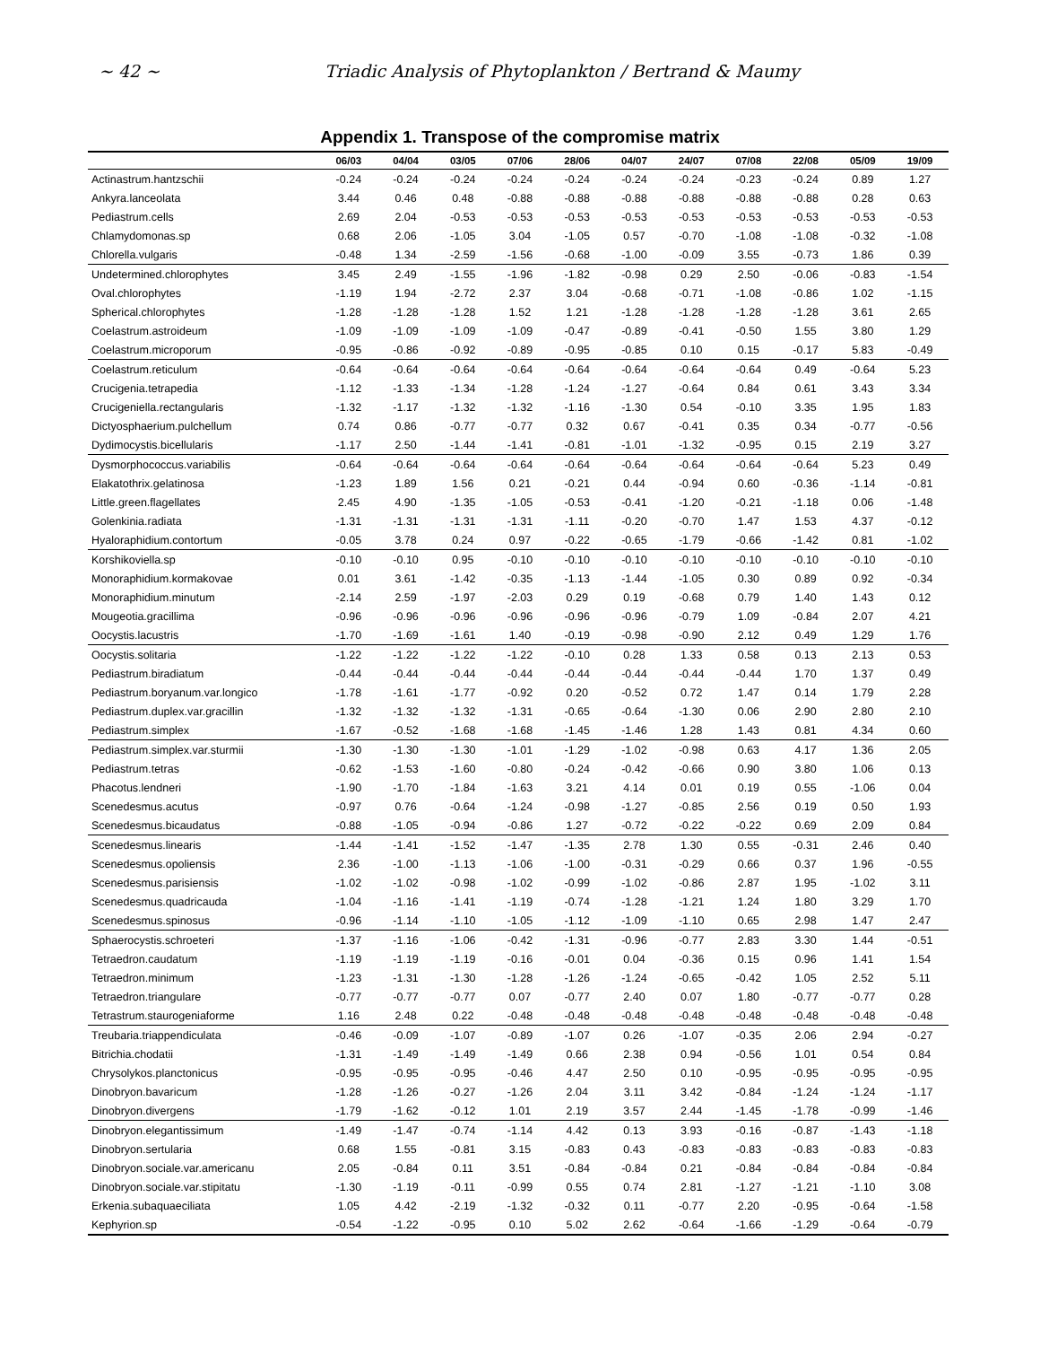~ 42 ~ Triadic Analysis of Phytoplankton / Bertrand & Maumy
Appendix 1. Transpose of the compromise matrix
| | 06/03 | 04/04 | 03/05 | 07/06 | 28/06 | 04/07 | 24/07 | 07/08 | 22/08 | 05/09 | 19/09 |
| --- | --- | --- | --- | --- | --- | --- | --- | --- | --- | --- | --- |
| Actinastrum.hantzschii | -0.24 | -0.24 | -0.24 | -0.24 | -0.24 | -0.24 | -0.24 | -0.23 | -0.24 | 0.89 | 1.27 |
| Ankyra.lanceolata | 3.44 | 0.46 | 0.48 | -0.88 | -0.88 | -0.88 | -0.88 | -0.88 | -0.88 | 0.28 | 0.63 |
| Pediastrum.cells | 2.69 | 2.04 | -0.53 | -0.53 | -0.53 | -0.53 | -0.53 | -0.53 | -0.53 | -0.53 | -0.53 |
| Chlamydomonas.sp | 0.68 | 2.06 | -1.05 | 3.04 | -1.05 | 0.57 | -0.70 | -1.08 | -1.08 | -0.32 | -1.08 |
| Chlorella.vulgaris | -0.48 | 1.34 | -2.59 | -1.56 | -0.68 | -1.00 | -0.09 | 3.55 | -0.73 | 1.86 | 0.39 |
| Undetermined.chlorophytes | 3.45 | 2.49 | -1.55 | -1.96 | -1.82 | -0.98 | 0.29 | 2.50 | -0.06 | -0.83 | -1.54 |
| Oval.chlorophytes | -1.19 | 1.94 | -2.72 | 2.37 | 3.04 | -0.68 | -0.71 | -1.08 | -0.86 | 1.02 | -1.15 |
| Spherical.chlorophytes | -1.28 | -1.28 | -1.28 | 1.52 | 1.21 | -1.28 | -1.28 | -1.28 | -1.28 | 3.61 | 2.65 |
| Coelastrum.astroideum | -1.09 | -1.09 | -1.09 | -1.09 | -0.47 | -0.89 | -0.41 | -0.50 | 1.55 | 3.80 | 1.29 |
| Coelastrum.microporum | -0.95 | -0.86 | -0.92 | -0.89 | -0.95 | -0.85 | 0.10 | 0.15 | -0.17 | 5.83 | -0.49 |
| Coelastrum.reticulum | -0.64 | -0.64 | -0.64 | -0.64 | -0.64 | -0.64 | -0.64 | -0.64 | 0.49 | -0.64 | 5.23 |
| Crucigenia.tetrapedia | -1.12 | -1.33 | -1.34 | -1.28 | -1.24 | -1.27 | -0.64 | 0.84 | 0.61 | 3.43 | 3.34 |
| Crucigeniella.rectangularis | -1.32 | -1.17 | -1.32 | -1.32 | -1.16 | -1.30 | 0.54 | -0.10 | 3.35 | 1.95 | 1.83 |
| Dictyosphaerium.pulchellum | 0.74 | 0.86 | -0.77 | -0.77 | 0.32 | 0.67 | -0.41 | 0.35 | 0.34 | -0.77 | -0.56 |
| Dydimocystis.bicellularis | -1.17 | 2.50 | -1.44 | -1.41 | -0.81 | -1.01 | -1.32 | -0.95 | 0.15 | 2.19 | 3.27 |
| Dysmorphococcus.variabilis | -0.64 | -0.64 | -0.64 | -0.64 | -0.64 | -0.64 | -0.64 | -0.64 | -0.64 | 5.23 | 0.49 |
| Elakatothrix.gelatinosa | -1.23 | 1.89 | 1.56 | 0.21 | -0.21 | 0.44 | -0.94 | 0.60 | -0.36 | -1.14 | -0.81 |
| Little.green.flagellates | 2.45 | 4.90 | -1.35 | -1.05 | -0.53 | -0.41 | -1.20 | -0.21 | -1.18 | 0.06 | -1.48 |
| Golenkinia.radiata | -1.31 | -1.31 | -1.31 | -1.31 | -1.11 | -0.20 | -0.70 | 1.47 | 1.53 | 4.37 | -0.12 |
| Hyaloraphidium.contortum | -0.05 | 3.78 | 0.24 | 0.97 | -0.22 | -0.65 | -1.79 | -0.66 | -1.42 | 0.81 | -1.02 |
| Korshikoviella.sp | -0.10 | -0.10 | 0.95 | -0.10 | -0.10 | -0.10 | -0.10 | -0.10 | -0.10 | -0.10 | -0.10 |
| Monoraphidium.kormakovae | 0.01 | 3.61 | -1.42 | -0.35 | -1.13 | -1.44 | -1.05 | 0.30 | 0.89 | 0.92 | -0.34 |
| Monoraphidium.minutum | -2.14 | 2.59 | -1.97 | -2.03 | 0.29 | 0.19 | -0.68 | 0.79 | 1.40 | 1.43 | 0.12 |
| Mougeotia.gracillima | -0.96 | -0.96 | -0.96 | -0.96 | -0.96 | -0.96 | -0.79 | 1.09 | -0.84 | 2.07 | 4.21 |
| Oocystis.lacustris | -1.70 | -1.69 | -1.61 | 1.40 | -0.19 | -0.98 | -0.90 | 2.12 | 0.49 | 1.29 | 1.76 |
| Oocystis.solitaria | -1.22 | -1.22 | -1.22 | -1.22 | -0.10 | 0.28 | 1.33 | 0.58 | 0.13 | 2.13 | 0.53 |
| Pediastrum.biradiatum | -0.44 | -0.44 | -0.44 | -0.44 | -0.44 | -0.44 | -0.44 | -0.44 | 1.70 | 1.37 | 0.49 |
| Pediastrum.boryanum.var.longico | -1.78 | -1.61 | -1.77 | -0.92 | 0.20 | -0.52 | 0.72 | 1.47 | 0.14 | 1.79 | 2.28 |
| Pediastrum.duplex.var.gracillin | -1.32 | -1.32 | -1.32 | -1.31 | -0.65 | -0.64 | -1.30 | 0.06 | 2.90 | 2.80 | 2.10 |
| Pediastrum.simplex | -1.67 | -0.52 | -1.68 | -1.68 | -1.45 | -1.46 | 1.28 | 1.43 | 0.81 | 4.34 | 0.60 |
| Pediastrum.simplex.var.sturmii | -1.30 | -1.30 | -1.30 | -1.01 | -1.29 | -1.02 | -0.98 | 0.63 | 4.17 | 1.36 | 2.05 |
| Pediastrum.tetras | -0.62 | -1.53 | -1.60 | -0.80 | -0.24 | -0.42 | -0.66 | 0.90 | 3.80 | 1.06 | 0.13 |
| Phacotus.lendneri | -1.90 | -1.70 | -1.84 | -1.63 | 3.21 | 4.14 | 0.01 | 0.19 | 0.55 | -1.06 | 0.04 |
| Scenedesmus.acutus | -0.97 | 0.76 | -0.64 | -1.24 | -0.98 | -1.27 | -0.85 | 2.56 | 0.19 | 0.50 | 1.93 |
| Scenedesmus.bicaudatus | -0.88 | -1.05 | -0.94 | -0.86 | 1.27 | -0.72 | -0.22 | -0.22 | 0.69 | 2.09 | 0.84 |
| Scenedesmus.linearis | -1.44 | -1.41 | -1.52 | -1.47 | -1.35 | 2.78 | 1.30 | 0.55 | -0.31 | 2.46 | 0.40 |
| Scenedesmus.opoliensis | 2.36 | -1.00 | -1.13 | -1.06 | -1.00 | -0.31 | -0.29 | 0.66 | 0.37 | 1.96 | -0.55 |
| Scenedesmus.parisiensis | -1.02 | -1.02 | -0.98 | -1.02 | -0.99 | -1.02 | -0.86 | 2.87 | 1.95 | -1.02 | 3.11 |
| Scenedesmus.quadricauda | -1.04 | -1.16 | -1.41 | -1.19 | -0.74 | -1.28 | -1.21 | 1.24 | 1.80 | 3.29 | 1.70 |
| Scenedesmus.spinosus | -0.96 | -1.14 | -1.10 | -1.05 | -1.12 | -1.09 | -1.10 | 0.65 | 2.98 | 1.47 | 2.47 |
| Sphaerocystis.schroeteri | -1.37 | -1.16 | -1.06 | -0.42 | -1.31 | -0.96 | -0.77 | 2.83 | 3.30 | 1.44 | -0.51 |
| Tetraedron.caudatum | -1.19 | -1.19 | -1.19 | -0.16 | -0.01 | 0.04 | -0.36 | 0.15 | 0.96 | 1.41 | 1.54 |
| Tetraedron.minimum | -1.23 | -1.31 | -1.30 | -1.28 | -1.26 | -1.24 | -0.65 | -0.42 | 1.05 | 2.52 | 5.11 |
| Tetraedron.triangulare | -0.77 | -0.77 | -0.77 | 0.07 | -0.77 | 2.40 | 0.07 | 1.80 | -0.77 | -0.77 | 0.28 |
| Tetrastrum.staurogeniaforme | 1.16 | 2.48 | 0.22 | -0.48 | -0.48 | -0.48 | -0.48 | -0.48 | -0.48 | -0.48 | -0.48 |
| Treubaria.triappendiculata | -0.46 | -0.09 | -1.07 | -0.89 | -1.07 | 0.26 | -1.07 | -0.35 | 2.06 | 2.94 | -0.27 |
| Bitrichia.chodatii | -1.31 | -1.49 | -1.49 | -1.49 | 0.66 | 2.38 | 0.94 | -0.56 | 1.01 | 0.54 | 0.84 |
| Chrysolykos.planctonicus | -0.95 | -0.95 | -0.95 | -0.46 | 4.47 | 2.50 | 0.10 | -0.95 | -0.95 | -0.95 | -0.95 |
| Dinobryon.bavaricum | -1.28 | -1.26 | -0.27 | -1.26 | 2.04 | 3.11 | 3.42 | -0.84 | -1.24 | -1.24 | -1.17 |
| Dinobryon.divergens | -1.79 | -1.62 | -0.12 | 1.01 | 2.19 | 3.57 | 2.44 | -1.45 | -1.78 | -0.99 | -1.46 |
| Dinobryon.elegantissimum | -1.49 | -1.47 | -0.74 | -1.14 | 4.42 | 0.13 | 3.93 | -0.16 | -0.87 | -1.43 | -1.18 |
| Dinobryon.sertularia | 0.68 | 1.55 | -0.81 | 3.15 | -0.83 | 0.43 | -0.83 | -0.83 | -0.83 | -0.83 | -0.83 |
| Dinobryon.sociale.var.americanu | 2.05 | -0.84 | 0.11 | 3.51 | -0.84 | -0.84 | 0.21 | -0.84 | -0.84 | -0.84 | -0.84 |
| Dinobryon.sociale.var.stipitatu | -1.30 | -1.19 | -0.11 | -0.99 | 0.55 | 0.74 | 2.81 | -1.27 | -1.21 | -1.10 | 3.08 |
| Erkenia.subaquaeciliata | 1.05 | 4.42 | -2.19 | -1.32 | -0.32 | 0.11 | -0.77 | 2.20 | -0.95 | -0.64 | -1.58 |
| Kephyrion.sp | -0.54 | -1.22 | -0.95 | 0.10 | 5.02 | 2.62 | -0.64 | -1.66 | -1.29 | -0.64 | -0.79 |